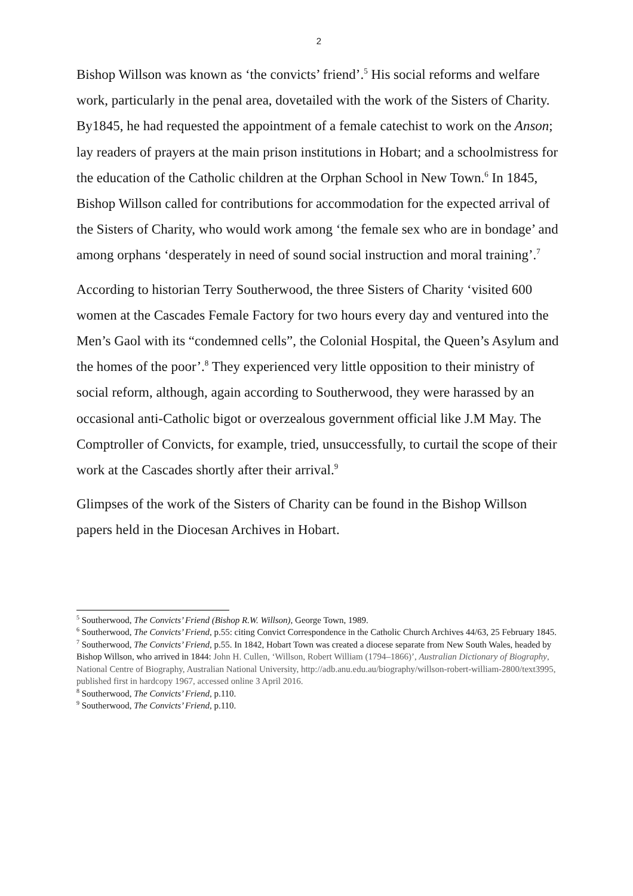2
Bishop Willson was known as ‘the convicts’ friend’.<sup>5</sup> His social reforms and welfare work, particularly in the penal area, dovetailed with the work of the Sisters of Charity. By1845, he had requested the appointment of a female catechist to work on the Anson; lay readers of prayers at the main prison institutions in Hobart; and a schoolmistress for the education of the Catholic children at the Orphan School in New Town.<sup>6</sup> In 1845, Bishop Willson called for contributions for accommodation for the expected arrival of the Sisters of Charity, who would work among ‘the female sex who are in bondage’ and among orphans ‘desperately in need of sound social instruction and moral training’.<sup>7</sup>
According to historian Terry Southerwood, the three Sisters of Charity ‘visited 600 women at the Cascades Female Factory for two hours every day and ventured into the Men’s Gaol with its “condemned cells”, the Colonial Hospital, the Queen’s Asylum and the homes of the poor’.<sup>8</sup> They experienced very little opposition to their ministry of social reform, although, again according to Southerwood, they were harassed by an occasional anti-Catholic bigot or overzealous government official like J.M May. The Comptroller of Convicts, for example, tried, unsuccessfully, to curtail the scope of their work at the Cascades shortly after their arrival.<sup>9</sup>
Glimpses of the work of the Sisters of Charity can be found in the Bishop Willson papers held in the Diocesan Archives in Hobart.
<sup>5</sup> Southerwood, The Convicts’ Friend (Bishop R.W. Willson), George Town, 1989.
<sup>6</sup> Southerwood, The Convicts’ Friend, p.55: citing Convict Correspondence in the Catholic Church Archives 44/63, 25 February 1845.
<sup>7</sup> Southerwood, The Convicts’ Friend, p.55. In 1842, Hobart Town was created a diocese separate from New South Wales, headed by Bishop Willson, who arrived in 1844: John H. Cullen, ‘Willson, Robert William (1794–1866)’, Australian Dictionary of Biography, National Centre of Biography, Australian National University, http://adb.anu.edu.au/biography/willson-robert-william-2800/text3995, published first in hardcopy 1967, accessed online 3 April 2016.
<sup>8</sup> Southerwood, The Convicts’ Friend, p.110.
<sup>9</sup> Southerwood, The Convicts’ Friend, p.110.